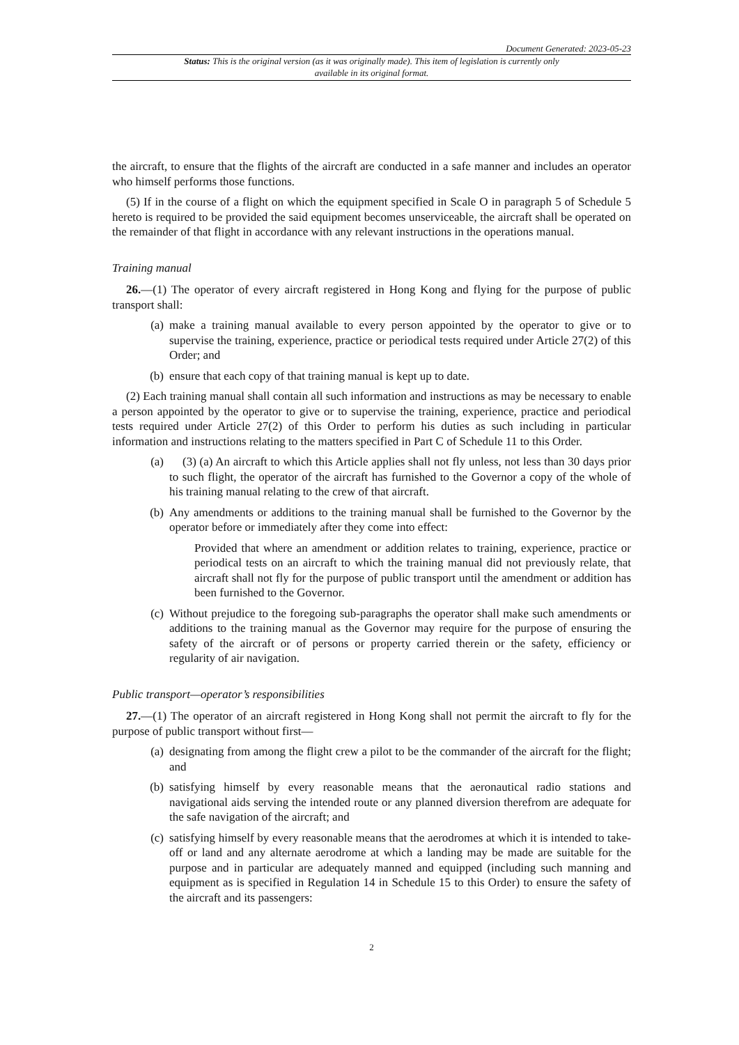Document Generated: 2023-05-23
Status: This is the original version (as it was originally made). This item of legislation is currently only available in its original format.
the aircraft, to ensure that the flights of the aircraft are conducted in a safe manner and includes an operator who himself performs those functions.
(5) If in the course of a flight on which the equipment specified in Scale O in paragraph 5 of Schedule 5 hereto is required to be provided the said equipment becomes unserviceable, the aircraft shall be operated on the remainder of that flight in accordance with any relevant instructions in the operations manual.
Training manual
26.—(1) The operator of every aircraft registered in Hong Kong and flying for the purpose of public transport shall:
(a) make a training manual available to every person appointed by the operator to give or to supervise the training, experience, practice or periodical tests required under Article 27(2) of this Order; and
(b) ensure that each copy of that training manual is kept up to date.
(2) Each training manual shall contain all such information and instructions as may be necessary to enable a person appointed by the operator to give or to supervise the training, experience, practice and periodical tests required under Article 27(2) of this Order to perform his duties as such including in particular information and instructions relating to the matters specified in Part C of Schedule 11 to this Order.
(a) (3) (a) An aircraft to which this Article applies shall not fly unless, not less than 30 days prior to such flight, the operator of the aircraft has furnished to the Governor a copy of the whole of his training manual relating to the crew of that aircraft.
(b) Any amendments or additions to the training manual shall be furnished to the Governor by the operator before or immediately after they come into effect:
Provided that where an amendment or addition relates to training, experience, practice or periodical tests on an aircraft to which the training manual did not previously relate, that aircraft shall not fly for the purpose of public transport until the amendment or addition has been furnished to the Governor.
(c) Without prejudice to the foregoing sub-paragraphs the operator shall make such amendments or additions to the training manual as the Governor may require for the purpose of ensuring the safety of the aircraft or of persons or property carried therein or the safety, efficiency or regularity of air navigation.
Public transport—operator’s responsibilities
27.—(1) The operator of an aircraft registered in Hong Kong shall not permit the aircraft to fly for the purpose of public transport without first—
(a) designating from among the flight crew a pilot to be the commander of the aircraft for the flight; and
(b) satisfying himself by every reasonable means that the aeronautical radio stations and navigational aids serving the intended route or any planned diversion therefrom are adequate for the safe navigation of the aircraft; and
(c) satisfying himself by every reasonable means that the aerodromes at which it is intended to take-off or land and any alternate aerodrome at which a landing may be made are suitable for the purpose and in particular are adequately manned and equipped (including such manning and equipment as is specified in Regulation 14 in Schedule 15 to this Order) to ensure the safety of the aircraft and its passengers:
2